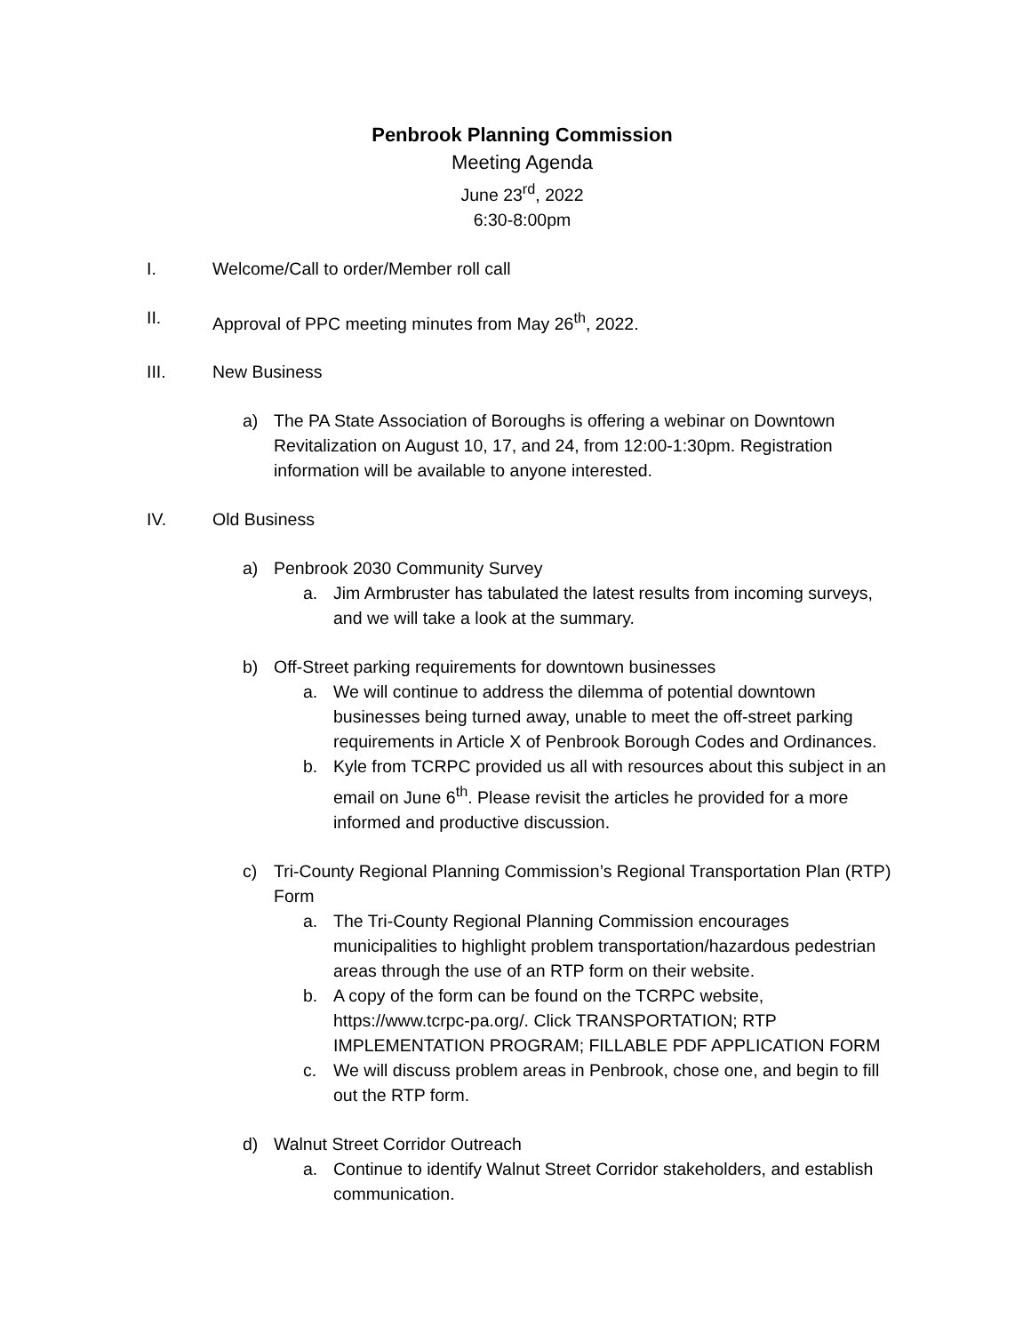Penbrook Planning Commission
Meeting Agenda
June 23<sup>rd</sup>, 2022
6:30-8:00pm
I. Welcome/Call to order/Member roll call
II. Approval of PPC meeting minutes from May 26<sup>th</sup>, 2022.
III. New Business
a) The PA State Association of Boroughs is offering a webinar on Downtown Revitalization on August 10, 17, and 24, from 12:00-1:30pm. Registration information will be available to anyone interested.
IV. Old Business
a) Penbrook 2030 Community Survey
a. Jim Armbruster has tabulated the latest results from incoming surveys, and we will take a look at the summary.
b) Off-Street parking requirements for downtown businesses
a. We will continue to address the dilemma of potential downtown businesses being turned away, unable to meet the off-street parking requirements in Article X of Penbrook Borough Codes and Ordinances.
b. Kyle from TCRPC provided us all with resources about this subject in an email on June 6<sup>th</sup>. Please revisit the articles he provided for a more informed and productive discussion.
c) Tri-County Regional Planning Commission’s Regional Transportation Plan (RTP) Form
a. The Tri-County Regional Planning Commission encourages municipalities to highlight problem transportation/hazardous pedestrian areas through the use of an RTP form on their website.
b. A copy of the form can be found on the TCRPC website, https://www.tcrpc-pa.org/. Click TRANSPORTATION; RTP IMPLEMENTATION PROGRAM; FILLABLE PDF APPLICATION FORM
c. We will discuss problem areas in Penbrook, chose one, and begin to fill out the RTP form.
d) Walnut Street Corridor Outreach
a. Continue to identify Walnut Street Corridor stakeholders, and establish communication.